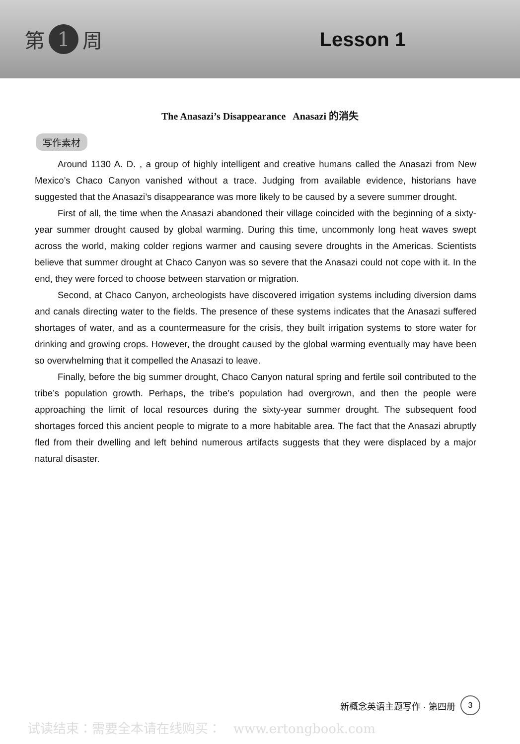第 1 周 Lesson 1
The Anasazi’s Disappearance Anasazi 的消失
写作素材
Around 1130 A. D. , a group of highly intelligent and creative humans called the Anasazi from New Mexico’s Chaco Canyon vanished without a trace. Judging from available evidence, historians have suggested that the Anasazi’s disappearance was more likely to be caused by a severe summer drought.
First of all, the time when the Anasazi abandoned their village coincided with the beginning of a sixty-year summer drought caused by global warming. During this time, uncommonly long heat waves swept across the world, making colder regions warmer and causing severe droughts in the Americas. Scientists believe that summer drought at Chaco Canyon was so severe that the Anasazi could not cope with it. In the end, they were forced to choose between starvation or migration.
Second, at Chaco Canyon, archeologists have discovered irrigation systems including diversion dams and canals directing water to the fields. The presence of these systems indicates that the Anasazi suffered shortages of water, and as a countermeasure for the crisis, they built irrigation systems to store water for drinking and growing crops. However, the drought caused by the global warming eventually may have been so overwhelming that it compelled the Anasazi to leave.
Finally, before the big summer drought, Chaco Canyon natural spring and fertile soil contributed to the tribe’s population growth. Perhaps, the tribe’s population had overgrown, and then the people were approaching the limit of local resources during the sixty-year summer drought. The subsequent food shortages forced this ancient people to migrate to a more habitable area. The fact that the Anasazi abruptly fled from their dwelling and left behind numerous artifacts suggests that they were displaced by a major natural disaster.
新概念英语主题写作 · 第四册 3
试读结束：需要全本请在线购买： www.ertongbook.com